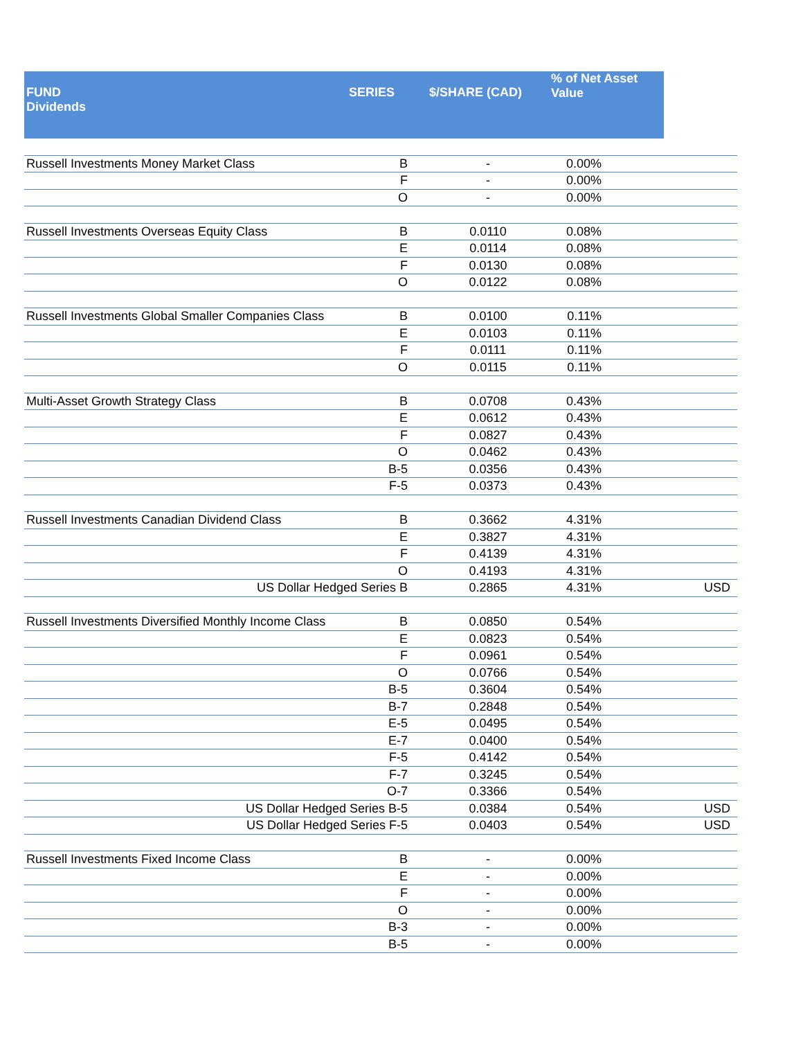| FUND Dividends | SERIES | $/SHARE (CAD) | % of Net Asset Value | |
| --- | --- | --- | --- | --- |
| Russell Investments Money Market Class | B | - | 0.00% | |
| | F | - | 0.00% | |
| | O | - | 0.00% | |
| Russell Investments Overseas Equity Class | B | 0.0110 | 0.08% | |
| | E | 0.0114 | 0.08% | |
| | F | 0.0130 | 0.08% | |
| | O | 0.0122 | 0.08% | |
| Russell Investments Global Smaller Companies Class | B | 0.0100 | 0.11% | |
| | E | 0.0103 | 0.11% | |
| | F | 0.0111 | 0.11% | |
| | O | 0.0115 | 0.11% | |
| Multi-Asset Growth Strategy Class | B | 0.0708 | 0.43% | |
| | E | 0.0612 | 0.43% | |
| | F | 0.0827 | 0.43% | |
| | O | 0.0462 | 0.43% | |
| | B-5 | 0.0356 | 0.43% | |
| | F-5 | 0.0373 | 0.43% | |
| Russell Investments Canadian Dividend Class | B | 0.3662 | 4.31% | |
| | E | 0.3827 | 4.31% | |
| | F | 0.4139 | 4.31% | |
| | O | 0.4193 | 4.31% | |
| US Dollar Hedged Series B | | 0.2865 | 4.31% | USD |
| Russell Investments Diversified Monthly Income Class | B | 0.0850 | 0.54% | |
| | E | 0.0823 | 0.54% | |
| | F | 0.0961 | 0.54% | |
| | O | 0.0766 | 0.54% | |
| | B-5 | 0.3604 | 0.54% | |
| | B-7 | 0.2848 | 0.54% | |
| | E-5 | 0.0495 | 0.54% | |
| | E-7 | 0.0400 | 0.54% | |
| | F-5 | 0.4142 | 0.54% | |
| | F-7 | 0.3245 | 0.54% | |
| | O-7 | 0.3366 | 0.54% | |
| US Dollar Hedged Series B-5 | | 0.0384 | 0.54% | USD |
| US Dollar Hedged Series F-5 | | 0.0403 | 0.54% | USD |
| Russell Investments Fixed Income Class | B | - | 0.00% | |
| | E | - | 0.00% | |
| | F | - | 0.00% | |
| | O | - | 0.00% | |
| | B-3 | - | 0.00% | |
| | B-5 | - | 0.00% | |